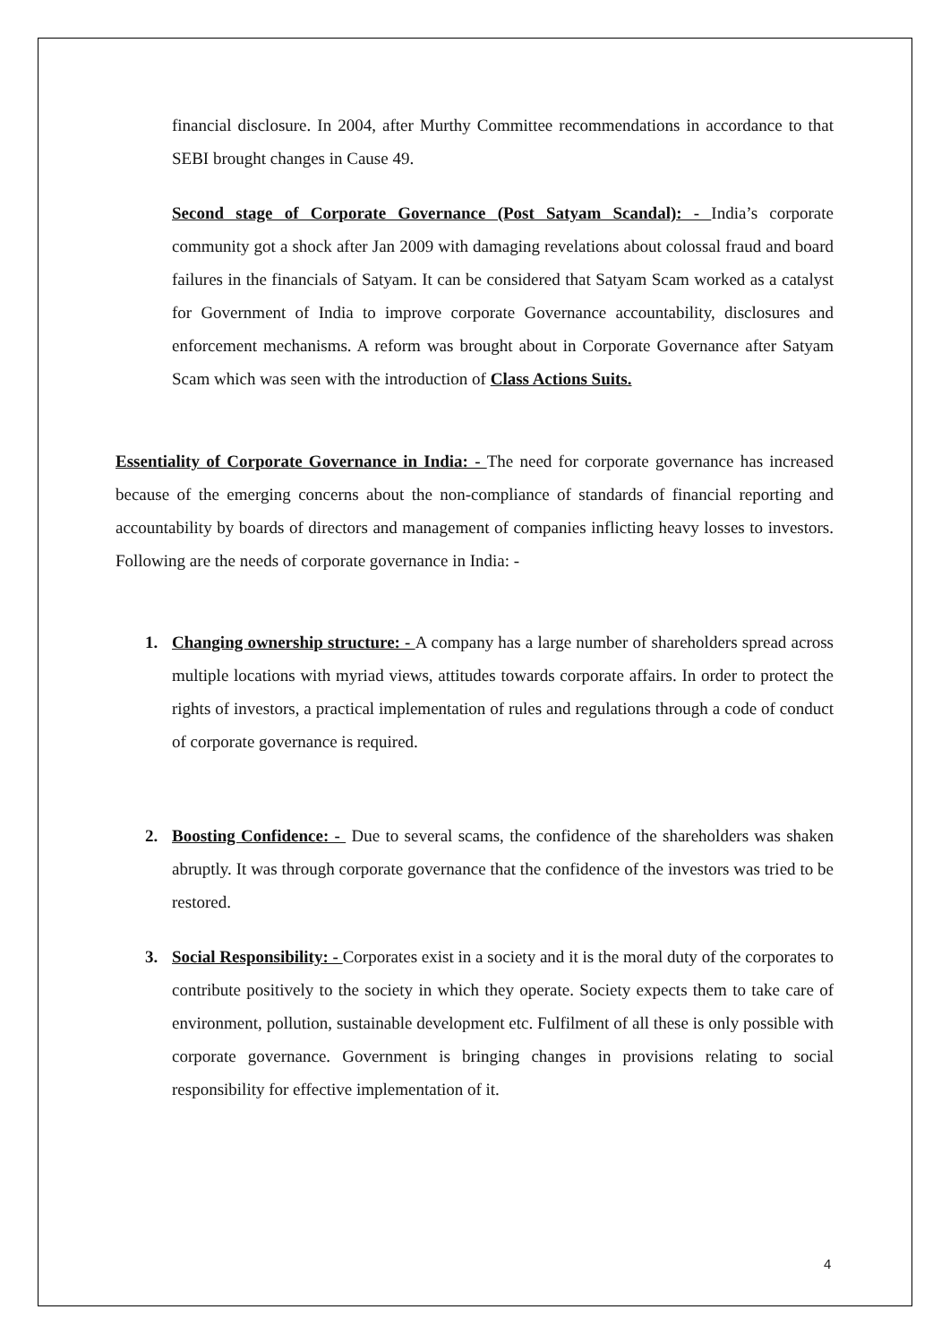financial disclosure. In 2004, after Murthy Committee recommendations in accordance to that SEBI brought changes in Cause 49.
Second stage of Corporate Governance (Post Satyam Scandal): - India’s corporate community got a shock after Jan 2009 with damaging revelations about colossal fraud and board failures in the financials of Satyam. It can be considered that Satyam Scam worked as a catalyst for Government of India to improve corporate Governance accountability, disclosures and enforcement mechanisms. A reform was brought about in Corporate Governance after Satyam Scam which was seen with the introduction of Class Actions Suits.
Essentiality of Corporate Governance in India: - The need for corporate governance has increased because of the emerging concerns about the non-compliance of standards of financial reporting and accountability by boards of directors and management of companies inflicting heavy losses to investors. Following are the needs of corporate governance in India: -
1. Changing ownership structure: - A company has a large number of shareholders spread across multiple locations with myriad views, attitudes towards corporate affairs. In order to protect the rights of investors, a practical implementation of rules and regulations through a code of conduct of corporate governance is required.
2. Boosting Confidence: - Due to several scams, the confidence of the shareholders was shaken abruptly. It was through corporate governance that the confidence of the investors was tried to be restored.
3. Social Responsibility: - Corporates exist in a society and it is the moral duty of the corporates to contribute positively to the society in which they operate. Society expects them to take care of environment, pollution, sustainable development etc. Fulfilment of all these is only possible with corporate governance. Government is bringing changes in provisions relating to social responsibility for effective implementation of it.
4